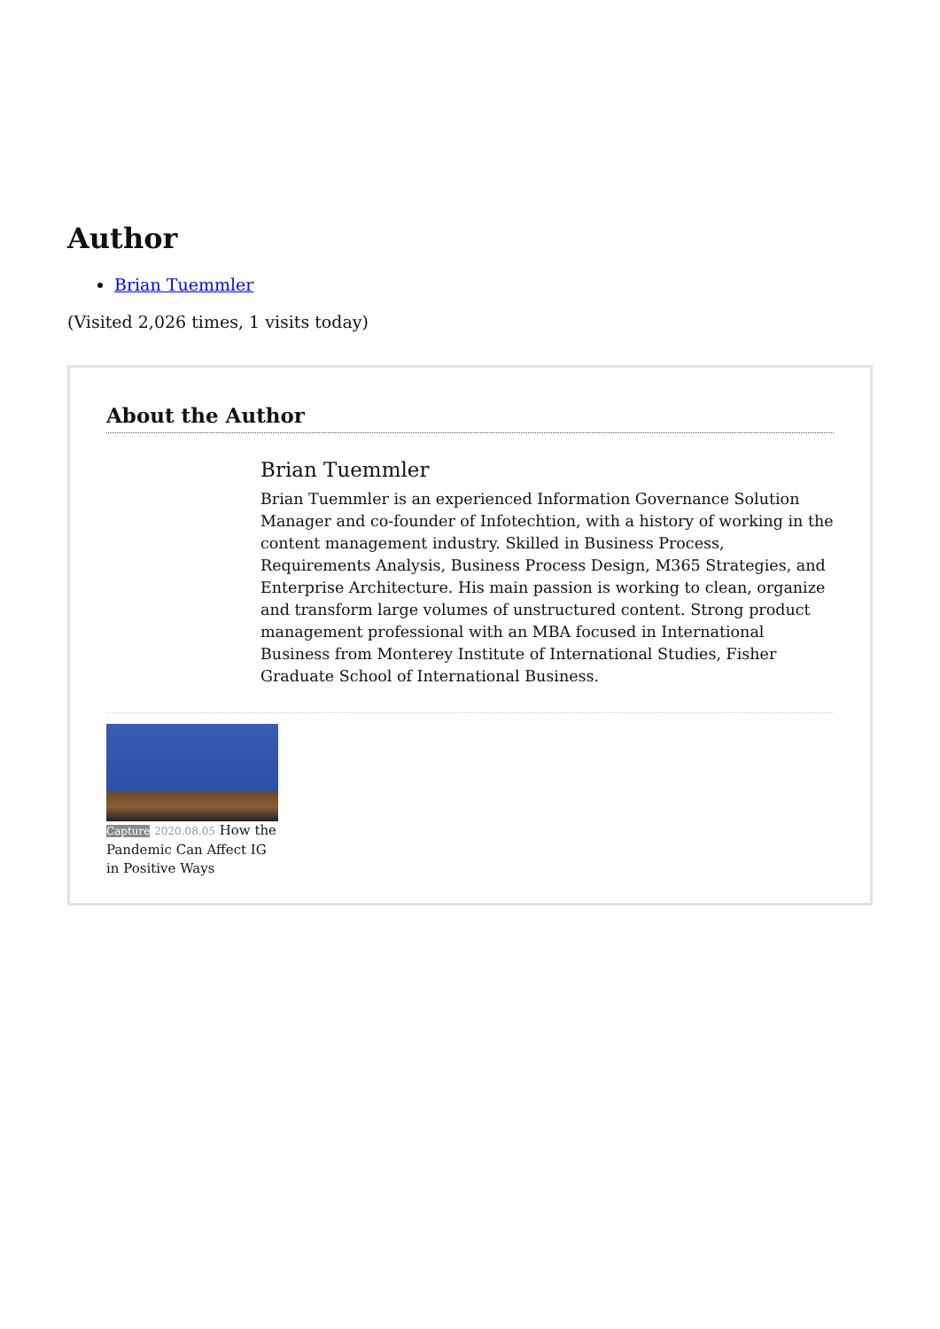Author
Brian Tuemmler
(Visited 2,026 times, 1 visits today)
About the Author
Brian Tuemmler
Brian Tuemmler is an experienced Information Governance Solution Manager and co-founder of Infotechtion, with a history of working in the content management industry. Skilled in Business Process, Requirements Analysis, Business Process Design, M365 Strategies, and Enterprise Architecture. His main passion is working to clean, organize and transform large volumes of unstructured content. Strong product management professional with an MBA focused in International Business from Monterey Institute of International Studies, Fisher Graduate School of International Business.
Capture 2020.08.05 How the Pandemic Can Affect IG in Positive Ways